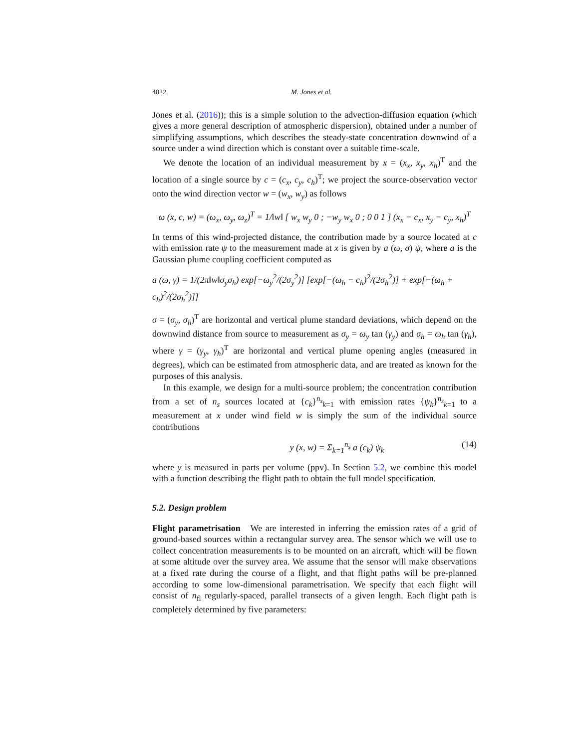4022 M. Jones et al.
Jones et al. (2016)); this is a simple solution to the advection-diffusion equation (which gives a more general description of atmospheric dispersion), obtained under a number of simplifying assumptions, which describes the steady-state concentration downwind of a source under a wind direction which is constant over a suitable time-scale.
We denote the location of an individual measurement by x = (x<sub>x</sub>, x<sub>y</sub>, x<sub>h</sub>)<sup>T</sup> and the location of a single source by c = (c<sub>x</sub>, c<sub>y</sub>, c<sub>h</sub>)<sup>T</sup>; we project the source-observation vector onto the wind direction vector w = (w<sub>x</sub>, w<sub>y</sub>) as follows
ω (x, c, w) = (ω<sub>x</sub>, ω<sub>y</sub>, ω<sub>z</sub>)<sup>T</sup> = 1/‖w‖ [ w<sub>x</sub> w<sub>y</sub> 0 ; −w<sub>y</sub> w<sub>x</sub> 0 ; 0 0 1 ] (x<sub>x</sub> − c<sub>x</sub>, x<sub>y</sub> − c<sub>y</sub>, x<sub>h</sub>)<sup>T</sup>
In terms of this wind-projected distance, the contribution made by a source located at c with emission rate ψ to the measurement made at x is given by a (ω, σ) ψ, where a is the Gaussian plume coupling coefficient computed as
a (ω, γ) = 1/(2π‖w‖σ<sub>y</sub>σ<sub>h</sub>) exp[−ω<sub>y</sub><sup>2</sup>/(2σ<sub>y</sub><sup>2</sup>)] [exp[−(ω<sub>h</sub> − c<sub>h</sub>)<sup>2</sup>/(2σ<sub>h</sub><sup>2</sup>)] + exp[−(ω<sub>h</sub> + c<sub>h</sub>)<sup>2</sup>/(2σ<sub>h</sub><sup>2</sup>)]]
σ = (σ<sub>y</sub>, σ<sub>h</sub>)<sup>T</sup> are horizontal and vertical plume standard deviations, which depend on the downwind distance from source to measurement as σ<sub>y</sub> = ω<sub>y</sub> tan (γ<sub>y</sub>) and σ<sub>h</sub> = ω<sub>h</sub> tan (γ<sub>h</sub>), where γ = (γ<sub>y</sub>, γ<sub>h</sub>)<sup>T</sup> are horizontal and vertical plume opening angles (measured in degrees), which can be estimated from atmospheric data, and are treated as known for the purposes of this analysis.
In this example, we design for a multi-source problem; the concentration contribution from a set of n<sub>s</sub> sources located at {c<sub>k</sub>}<sup>n<sub>s</sub></sup><sub>k=1</sub> with emission rates {ψ<sub>k</sub>}<sup>n<sub>s</sub></sup><sub>k=1</sub> to a measurement at x under wind field w is simply the sum of the individual source contributions
y (x, w) = Σ<sub>k=1</sub><sup>n<sub>s</sub></sup> a (c<sub>k</sub>) ψ<sub>k</sub> (14)
where y is measured in parts per volume (ppv). In Section 5.2, we combine this model with a function describing the flight path to obtain the full model specification.
5.2. Design problem
Flight parametrisation We are interested in inferring the emission rates of a grid of ground-based sources within a rectangular survey area. The sensor which we will use to collect concentration measurements is to be mounted on an aircraft, which will be flown at some altitude over the survey area. We assume that the sensor will make observations at a fixed rate during the course of a flight, and that flight paths will be pre-planned according to some low-dimensional parametrisation. We specify that each flight will consist of n<sub>fl</sub> regularly-spaced, parallel transects of a given length. Each flight path is completely determined by five parameters: